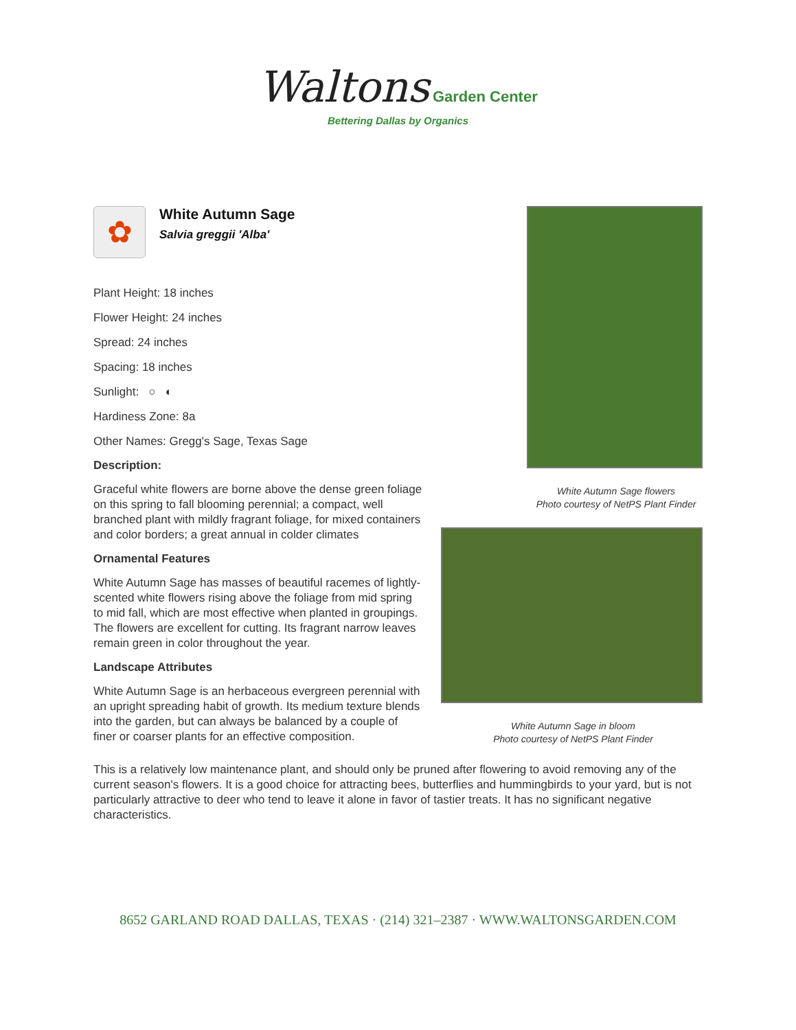Waltons Garden Center
Bettering Dallas by Organics
✿
White Autumn Sage
Salvia greggii 'Alba'
Plant Height: 18 inches
Flower Height: 24 inches
Spread: 24 inches
Spacing: 18 inches
Sunlight: ○ ◐
Hardiness Zone: 8a
Other Names: Gregg's Sage, Texas Sage
Description:
Graceful white flowers are borne above the dense green foliage on this spring to fall blooming perennial; a compact, well branched plant with mildly fragrant foliage, for mixed containers and color borders; a great annual in colder climates
Ornamental Features
White Autumn Sage has masses of beautiful racemes of lightly-scented white flowers rising above the foliage from mid spring to mid fall, which are most effective when planted in groupings. The flowers are excellent for cutting. Its fragrant narrow leaves remain green in color throughout the year.
Landscape Attributes
White Autumn Sage is an herbaceous evergreen perennial with an upright spreading habit of growth. Its medium texture blends into the garden, but can always be balanced by a couple of finer or coarser plants for an effective composition.
White Autumn Sage flowers
Photo courtesy of NetPS Plant Finder
White Autumn Sage in bloom
Photo courtesy of NetPS Plant Finder
This is a relatively low maintenance plant, and should only be pruned after flowering to avoid removing any of the current season's flowers. It is a good choice for attracting bees, butterflies and hummingbirds to your yard, but is not particularly attractive to deer who tend to leave it alone in favor of tastier treats. It has no significant negative characteristics.
8652 GARLAND ROAD DALLAS, TEXAS · (214) 321–2387 · WWW.WALTONSGARDEN.COM